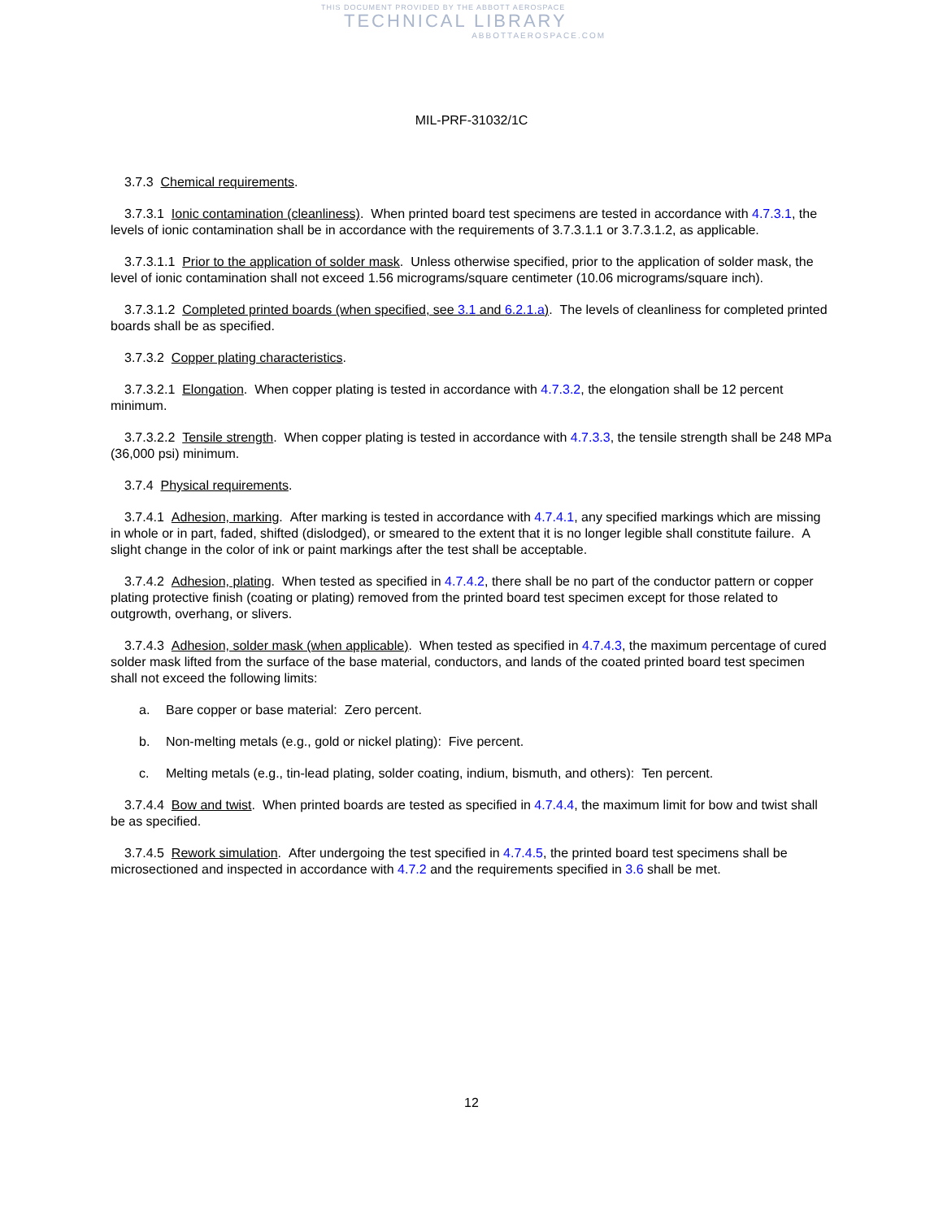THIS DOCUMENT PROVIDED BY THE ABBOTT AEROSPACE
TECHNICAL LIBRARY
ABBOTTAEROSPACE.COM
MIL-PRF-31032/1C
3.7.3 Chemical requirements.
3.7.3.1 Ionic contamination (cleanliness). When printed board test specimens are tested in accordance with 4.7.3.1, the levels of ionic contamination shall be in accordance with the requirements of 3.7.3.1.1 or 3.7.3.1.2, as applicable.
3.7.3.1.1 Prior to the application of solder mask. Unless otherwise specified, prior to the application of solder mask, the level of ionic contamination shall not exceed 1.56 micrograms/square centimeter (10.06 micrograms/square inch).
3.7.3.1.2 Completed printed boards (when specified, see 3.1 and 6.2.1.a). The levels of cleanliness for completed printed boards shall be as specified.
3.7.3.2 Copper plating characteristics.
3.7.3.2.1 Elongation. When copper plating is tested in accordance with 4.7.3.2, the elongation shall be 12 percent minimum.
3.7.3.2.2 Tensile strength. When copper plating is tested in accordance with 4.7.3.3, the tensile strength shall be 248 MPa (36,000 psi) minimum.
3.7.4 Physical requirements.
3.7.4.1 Adhesion, marking. After marking is tested in accordance with 4.7.4.1, any specified markings which are missing in whole or in part, faded, shifted (dislodged), or smeared to the extent that it is no longer legible shall constitute failure. A slight change in the color of ink or paint markings after the test shall be acceptable.
3.7.4.2 Adhesion, plating. When tested as specified in 4.7.4.2, there shall be no part of the conductor pattern or copper plating protective finish (coating or plating) removed from the printed board test specimen except for those related to outgrowth, overhang, or slivers.
3.7.4.3 Adhesion, solder mask (when applicable). When tested as specified in 4.7.4.3, the maximum percentage of cured solder mask lifted from the surface of the base material, conductors, and lands of the coated printed board test specimen shall not exceed the following limits:
a. Bare copper or base material: Zero percent.
b. Non-melting metals (e.g., gold or nickel plating): Five percent.
c. Melting metals (e.g., tin-lead plating, solder coating, indium, bismuth, and others): Ten percent.
3.7.4.4 Bow and twist. When printed boards are tested as specified in 4.7.4.4, the maximum limit for bow and twist shall be as specified.
3.7.4.5 Rework simulation. After undergoing the test specified in 4.7.4.5, the printed board test specimens shall be microsectioned and inspected in accordance with 4.7.2 and the requirements specified in 3.6 shall be met.
12